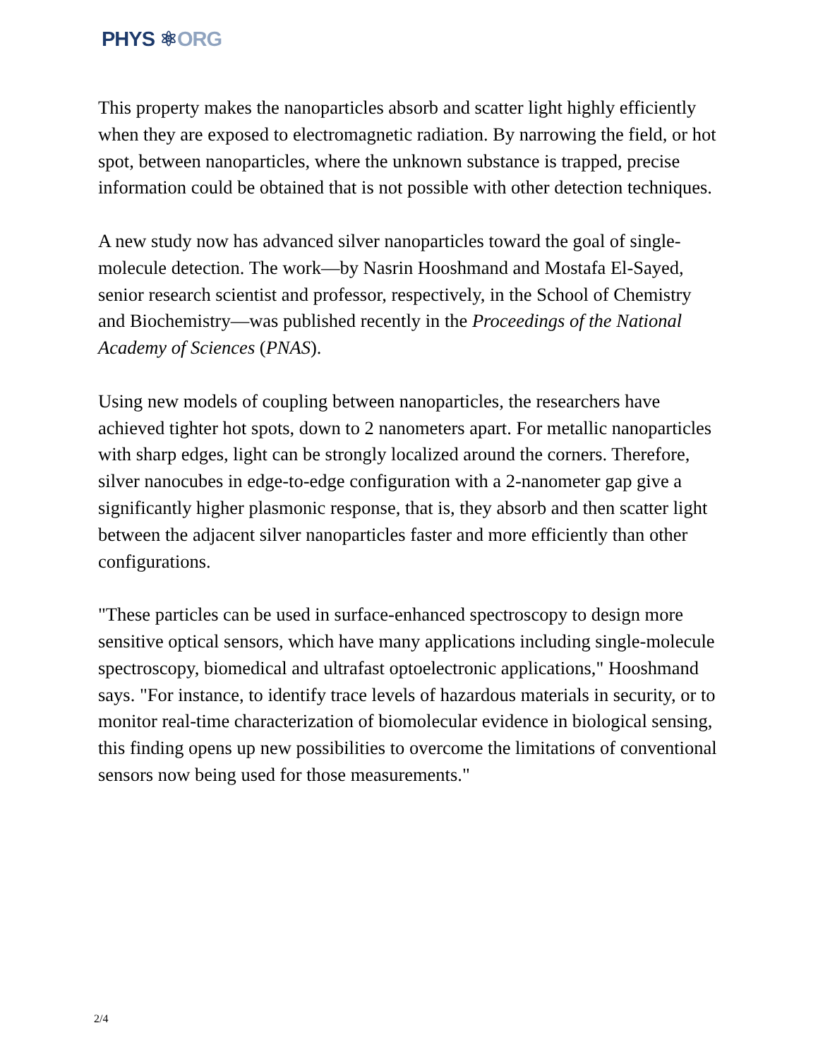PHYS ⚛ORG
This property makes the nanoparticles absorb and scatter light highly efficiently when they are exposed to electromagnetic radiation. By narrowing the field, or hot spot, between nanoparticles, where the unknown substance is trapped, precise information could be obtained that is not possible with other detection techniques.
A new study now has advanced silver nanoparticles toward the goal of single-molecule detection. The work—by Nasrin Hooshmand and Mostafa El-Sayed, senior research scientist and professor, respectively, in the School of Chemistry and Biochemistry—was published recently in the Proceedings of the National Academy of Sciences (PNAS).
Using new models of coupling between nanoparticles, the researchers have achieved tighter hot spots, down to 2 nanometers apart. For metallic nanoparticles with sharp edges, light can be strongly localized around the corners. Therefore, silver nanocubes in edge-to-edge configuration with a 2-nanometer gap give a significantly higher plasmonic response, that is, they absorb and then scatter light between the adjacent silver nanoparticles faster and more efficiently than other configurations.
"These particles can be used in surface-enhanced spectroscopy to design more sensitive optical sensors, which have many applications including single-molecule spectroscopy, biomedical and ultrafast optoelectronic applications," Hooshmand says. "For instance, to identify trace levels of hazardous materials in security, or to monitor real-time characterization of biomolecular evidence in biological sensing, this finding opens up new possibilities to overcome the limitations of conventional sensors now being used for those measurements."
2/4